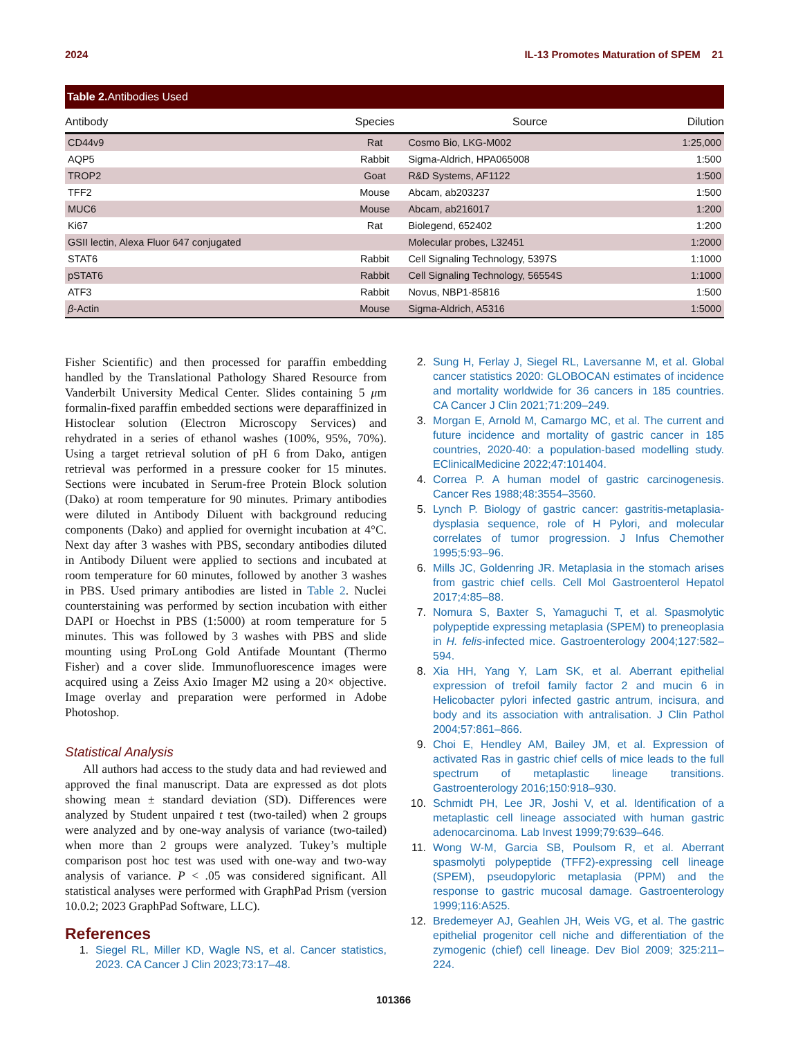2024 IL-13 Promotes Maturation of SPEM 21
Table 2. Antibodies Used
| Antibody | Species | Source | Dilution |
| --- | --- | --- | --- |
| CD44v9 | Rat | Cosmo Bio, LKG-M002 | 1:25,000 |
| AQP5 | Rabbit | Sigma-Aldrich, HPA065008 | 1:500 |
| TROP2 | Goat | R&D Systems, AF1122 | 1:500 |
| TFF2 | Mouse | Abcam, ab203237 | 1:500 |
| MUC6 | Mouse | Abcam, ab216017 | 1:200 |
| Ki67 | Rat | Biolegend, 652402 | 1:200 |
| GSII lectin, Alexa Fluor 647 conjugated | | Molecular probes, L32451 | 1:2000 |
| STAT6 | Rabbit | Cell Signaling Technology, 5397S | 1:1000 |
| pSTAT6 | Rabbit | Cell Signaling Technology, 56554S | 1:1000 |
| ATF3 | Rabbit | Novus, NBP1-85816 | 1:500 |
| β -Actin | Mouse | Sigma-Aldrich, A5316 | 1:5000 |
Fisher Scientific) and then processed for paraffin embedding handled by the Translational Pathology Shared Resource from Vanderbilt University Medical Center. Slides containing 5 μm formalin-fixed paraffin embedded sections were deparaffinized in Histoclear solution (Electron Microscopy Services) and rehydrated in a series of ethanol washes (100%, 95%, 70%). Using a target retrieval solution of pH 6 from Dako, antigen retrieval was performed in a pressure cooker for 15 minutes. Sections were incubated in Serum-free Protein Block solution (Dako) at room temperature for 90 minutes. Primary antibodies were diluted in Antibody Diluent with background reducing components (Dako) and applied for overnight incubation at 4°C. Next day after 3 washes with PBS, secondary antibodies diluted in Antibody Diluent were applied to sections and incubated at room temperature for 60 minutes, followed by another 3 washes in PBS. Used primary antibodies are listed in Table 2. Nuclei counterstaining was performed by section incubation with either DAPI or Hoechst in PBS (1:5000) at room temperature for 5 minutes. This was followed by 3 washes with PBS and slide mounting using ProLong Gold Antifade Mountant (Thermo Fisher) and a cover slide. Immunofluorescence images were acquired using a Zeiss Axio Imager M2 using a 20× objective. Image overlay and preparation were performed in Adobe Photoshop.
Statistical Analysis
All authors had access to the study data and had reviewed and approved the final manuscript. Data are expressed as dot plots showing mean ± standard deviation (SD). Differences were analyzed by Student unpaired t test (two-tailed) when 2 groups were analyzed and by one-way analysis of variance (two-tailed) when more than 2 groups were analyzed. Tukey’s multiple comparison post hoc test was used with one-way and two-way analysis of variance. P < .05 was considered significant. All statistical analyses were performed with GraphPad Prism (version 10.0.2; 2023 GraphPad Software, LLC).
References
1. Siegel RL, Miller KD, Wagle NS, et al. Cancer statistics, 2023. CA Cancer J Clin 2023;73:17–48.
2. Sung H, Ferlay J, Siegel RL, Laversanne M, et al. Global cancer statistics 2020: GLOBOCAN estimates of incidence and mortality worldwide for 36 cancers in 185 countries. CA Cancer J Clin 2021;71:209–249.
3. Morgan E, Arnold M, Camargo MC, et al. The current and future incidence and mortality of gastric cancer in 185 countries, 2020-40: a population-based modelling study. EClinicalMedicine 2022;47:101404.
4. Correa P. A human model of gastric carcinogenesis. Cancer Res 1988;48:3554–3560.
5. Lynch P. Biology of gastric cancer: gastritis-metaplasia-dysplasia sequence, role of H Pylori, and molecular correlates of tumor progression. J Infus Chemother 1995;5:93–96.
6. Mills JC, Goldenring JR. Metaplasia in the stomach arises from gastric chief cells. Cell Mol Gastroenterol Hepatol 2017;4:85–88.
7. Nomura S, Baxter S, Yamaguchi T, et al. Spasmolytic polypeptide expressing metaplasia (SPEM) to preneoplasia in H. felis-infected mice. Gastroenterology 2004;127:582–594.
8. Xia HH, Yang Y, Lam SK, et al. Aberrant epithelial expression of trefoil family factor 2 and mucin 6 in Helicobacter pylori infected gastric antrum, incisura, and body and its association with antralisation. J Clin Pathol 2004;57:861–866.
9. Choi E, Hendley AM, Bailey JM, et al. Expression of activated Ras in gastric chief cells of mice leads to the full spectrum of metaplastic lineage transitions. Gastroenterology 2016;150:918–930.
10. Schmidt PH, Lee JR, Joshi V, et al. Identification of a metaplastic cell lineage associated with human gastric adenocarcinoma. Lab Invest 1999;79:639–646.
11. Wong W-M, Garcia SB, Poulsom R, et al. Aberrant spasmolyti polypeptide (TFF2)-expressing cell lineage (SPEM), pseudopyloric metaplasia (PPM) and the response to gastric mucosal damage. Gastroenterology 1999;116:A525.
12. Bredemeyer AJ, Geahlen JH, Weis VG, et al. The gastric epithelial progenitor cell niche and differentiation of the zymogenic (chief) cell lineage. Dev Biol 2009; 325:211–224.
101366